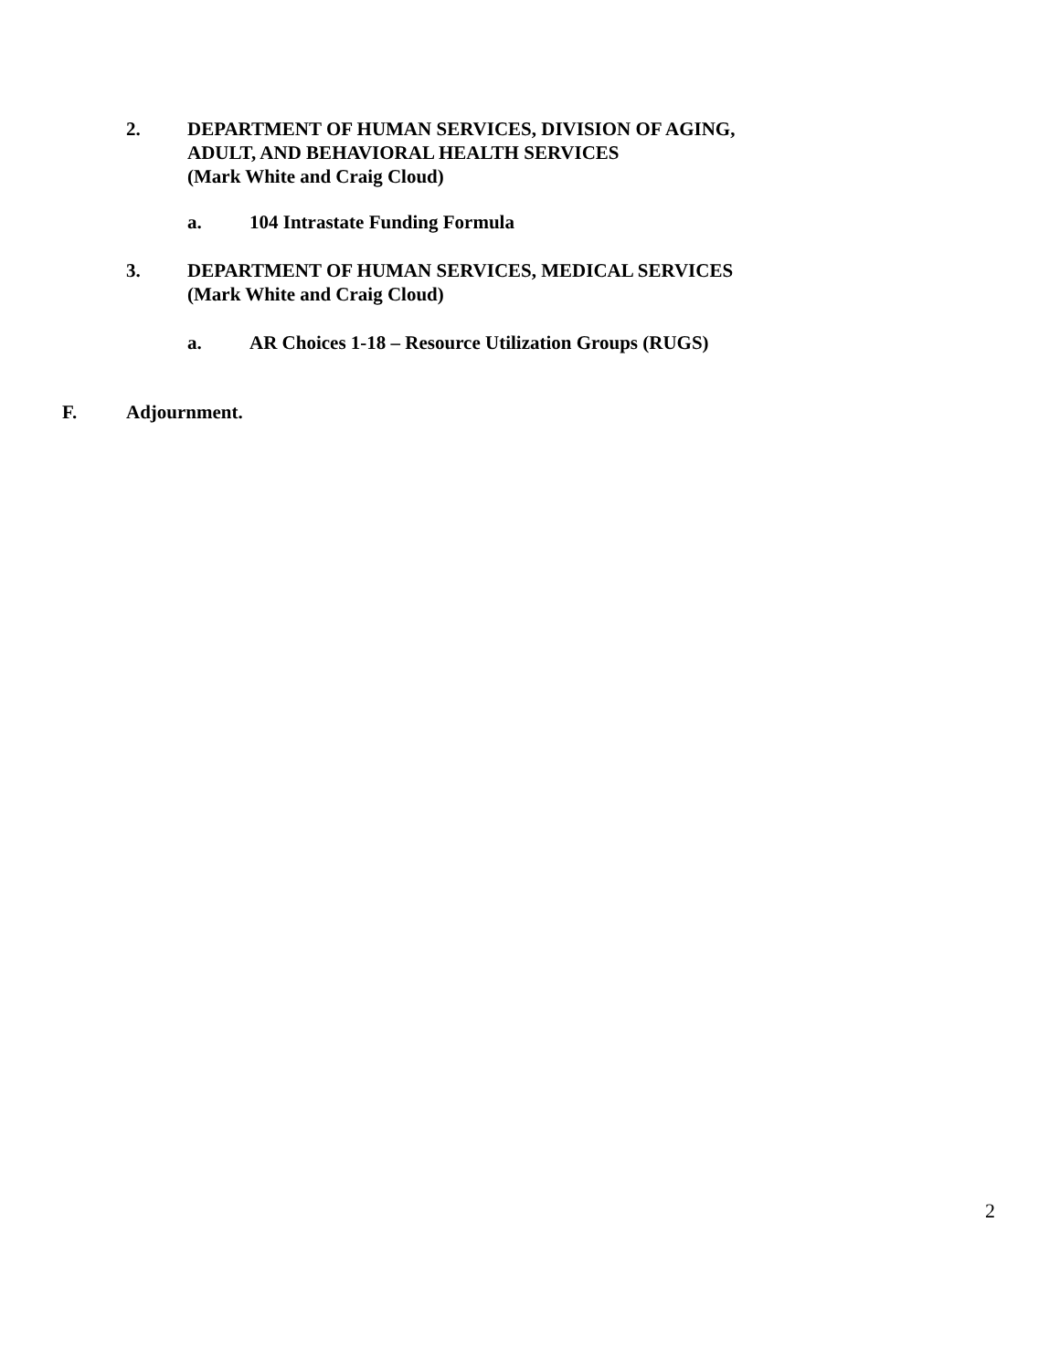2. DEPARTMENT OF HUMAN SERVICES, DIVISION OF AGING,
ADULT, AND BEHAVIORAL HEALTH SERVICES
(Mark White and Craig Cloud)
a. 104 Intrastate Funding Formula
3. DEPARTMENT OF HUMAN SERVICES, MEDICAL SERVICES
(Mark White and Craig Cloud)
a. AR Choices 1-18 – Resource Utilization Groups (RUGS)
F. Adjournment.
2